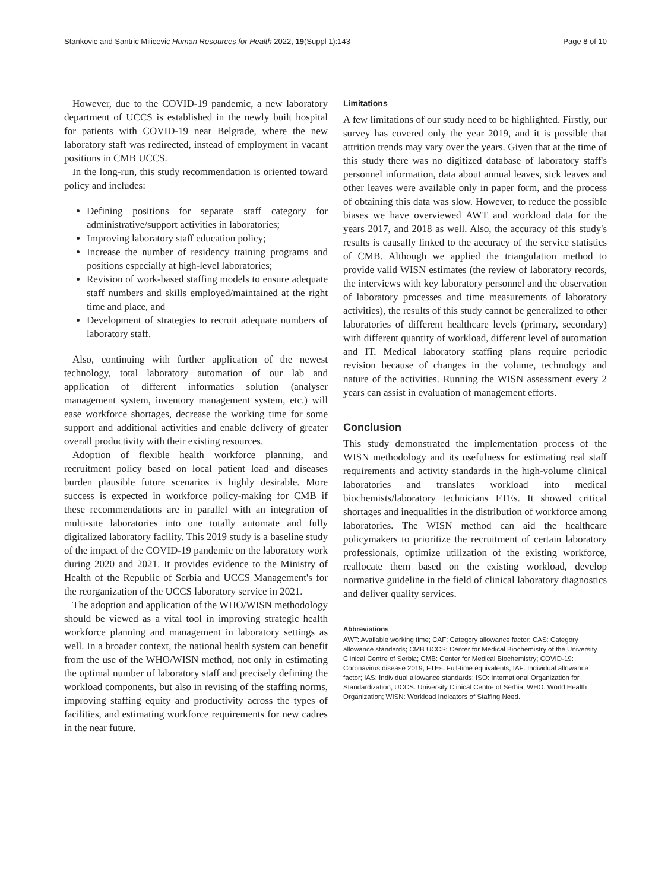Stankovic and Santric Milicevic Human Resources for Health 2022, 19(Suppl 1):143 Page 8 of 10
However, due to the COVID-19 pandemic, a new laboratory department of UCCS is established in the newly built hospital for patients with COVID-19 near Belgrade, where the new laboratory staff was redirected, instead of employment in vacant positions in CMB UCCS.
In the long-run, this study recommendation is oriented toward policy and includes:
Defining positions for separate staff category for administrative/support activities in laboratories;
Improving laboratory staff education policy;
Increase the number of residency training programs and positions especially at high-level laboratories;
Revision of work-based staffing models to ensure adequate staff numbers and skills employed/maintained at the right time and place, and
Development of strategies to recruit adequate numbers of laboratory staff.
Also, continuing with further application of the newest technology, total laboratory automation of our lab and application of different informatics solution (analyser management system, inventory management system, etc.) will ease workforce shortages, decrease the working time for some support and additional activities and enable delivery of greater overall productivity with their existing resources.
Adoption of flexible health workforce planning, and recruitment policy based on local patient load and diseases burden plausible future scenarios is highly desirable. More success is expected in workforce policy-making for CMB if these recommendations are in parallel with an integration of multi-site laboratories into one totally automate and fully digitalized laboratory facility. This 2019 study is a baseline study of the impact of the COVID-19 pandemic on the laboratory work during 2020 and 2021. It provides evidence to the Ministry of Health of the Republic of Serbia and UCCS Management's for the reorganization of the UCCS laboratory service in 2021.
The adoption and application of the WHO/WISN methodology should be viewed as a vital tool in improving strategic health workforce planning and management in laboratory settings as well. In a broader context, the national health system can benefit from the use of the WHO/WISN method, not only in estimating the optimal number of laboratory staff and precisely defining the workload components, but also in revising of the staffing norms, improving staffing equity and productivity across the types of facilities, and estimating workforce requirements for new cadres in the near future.
Limitations
A few limitations of our study need to be highlighted. Firstly, our survey has covered only the year 2019, and it is possible that attrition trends may vary over the years. Given that at the time of this study there was no digitized database of laboratory staff's personnel information, data about annual leaves, sick leaves and other leaves were available only in paper form, and the process of obtaining this data was slow. However, to reduce the possible biases we have overviewed AWT and workload data for the years 2017, and 2018 as well. Also, the accuracy of this study's results is causally linked to the accuracy of the service statistics of CMB. Although we applied the triangulation method to provide valid WISN estimates (the review of laboratory records, the interviews with key laboratory personnel and the observation of laboratory processes and time measurements of laboratory activities), the results of this study cannot be generalized to other laboratories of different healthcare levels (primary, secondary) with different quantity of workload, different level of automation and IT. Medical laboratory staffing plans require periodic revision because of changes in the volume, technology and nature of the activities. Running the WISN assessment every 2 years can assist in evaluation of management efforts.
Conclusion
This study demonstrated the implementation process of the WISN methodology and its usefulness for estimating real staff requirements and activity standards in the high-volume clinical laboratories and translates workload into medical biochemists/laboratory technicians FTEs. It showed critical shortages and inequalities in the distribution of workforce among laboratories. The WISN method can aid the healthcare policymakers to prioritize the recruitment of certain laboratory professionals, optimize utilization of the existing workforce, reallocate them based on the existing workload, develop normative guideline in the field of clinical laboratory diagnostics and deliver quality services.
Abbreviations
AWT: Available working time; CAF: Category allowance factor; CAS: Category allowance standards; CMB UCCS: Center for Medical Biochemistry of the University Clinical Centre of Serbia; CMB: Center for Medical Biochemistry; COVID-19: Coronavirus disease 2019; FTEs: Full-time equivalents; IAF: Individual allowance factor; IAS: Individual allowance standards; ISO: International Organization for Standardization; UCCS: University Clinical Centre of Serbia; WHO: World Health Organization; WISN: Workload Indicators of Staffing Need.